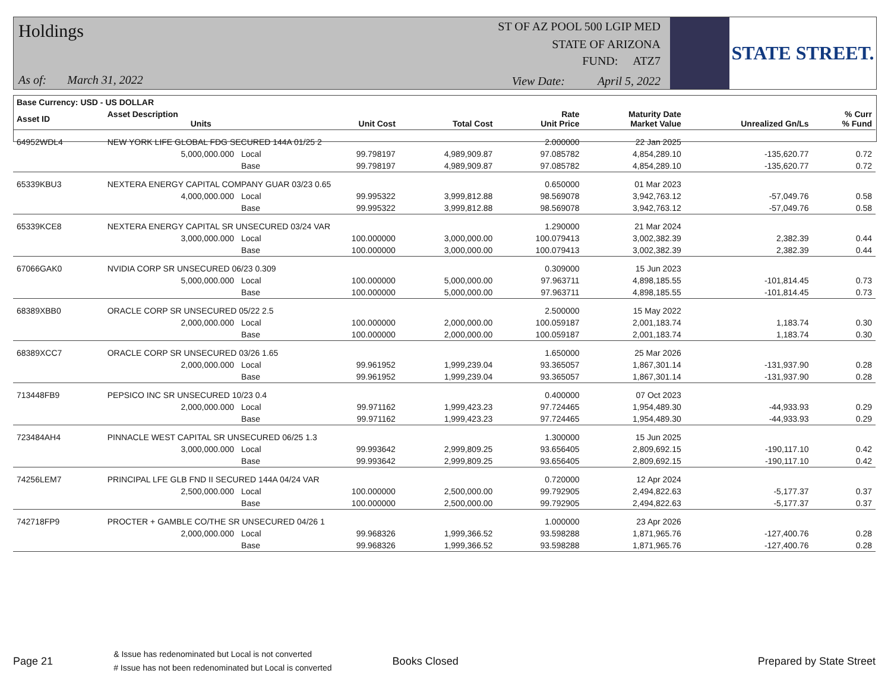Holdings
As of: March 31, 2022
ST OF AZ POOL 500 LGIP MED
STATE OF ARIZONA
FUND: ATZ7
View Date: April 5, 2022
STATE STREET.
| Base Currency: USD - US DOLLAR | | | | | | | | | |
| --- | --- | --- | --- | --- | --- | --- | --- | --- | --- |
| Asset ID | Asset Description Units | | | Unit Cost | Total Cost | Rate Unit Price | Maturity Date Market Value | Unrealized Gn/Ls | % Curr % Fund |
| 64952WDL4 | NEW YORK LIFE GLOBAL FDG SECURED 144A 01/25 2 | | | | | 2.000000 | 22 Jan 2025 | | |
| | 5,000,000.000 | Local | | 99.798197 | 4,989,909.87 | 97.085782 | 4,854,289.10 | -135,620.77 | 0.72 |
| | | Base | | 99.798197 | 4,989,909.87 | 97.085782 | 4,854,289.10 | -135,620.77 | 0.72 |
| 65339KBU3 | NEXTERA ENERGY CAPITAL COMPANY GUAR 03/23 0.65 | | | | | 0.650000 | 01 Mar 2023 | | |
| | 4,000,000.000 | Local | | 99.995322 | 3,999,812.88 | 98.569078 | 3,942,763.12 | -57,049.76 | 0.58 |
| | | Base | | 99.995322 | 3,999,812.88 | 98.569078 | 3,942,763.12 | -57,049.76 | 0.58 |
| 65339KCE8 | NEXTERA ENERGY CAPITAL SR UNSECURED 03/24 VAR | | | | | 1.290000 | 21 Mar 2024 | | |
| | 3,000,000.000 | Local | | 100.000000 | 3,000,000.00 | 100.079413 | 3,002,382.39 | 2,382.39 | 0.44 |
| | | Base | | 100.000000 | 3,000,000.00 | 100.079413 | 3,002,382.39 | 2,382.39 | 0.44 |
| 67066GAK0 | NVIDIA CORP SR UNSECURED 06/23 0.309 | | | | | 0.309000 | 15 Jun 2023 | | |
| | 5,000,000.000 | Local | | 100.000000 | 5,000,000.00 | 97.963711 | 4,898,185.55 | -101,814.45 | 0.73 |
| | | Base | | 100.000000 | 5,000,000.00 | 97.963711 | 4,898,185.55 | -101,814.45 | 0.73 |
| 68389XBB0 | ORACLE CORP SR UNSECURED 05/22 2.5 | | | | | 2.500000 | 15 May 2022 | | |
| | 2,000,000.000 | Local | | 100.000000 | 2,000,000.00 | 100.059187 | 2,001,183.74 | 1,183.74 | 0.30 |
| | | Base | | 100.000000 | 2,000,000.00 | 100.059187 | 2,001,183.74 | 1,183.74 | 0.30 |
| 68389XCC7 | ORACLE CORP SR UNSECURED 03/26 1.65 | | | | | 1.650000 | 25 Mar 2026 | | |
| | 2,000,000.000 | Local | | 99.961952 | 1,999,239.04 | 93.365057 | 1,867,301.14 | -131,937.90 | 0.28 |
| | | Base | | 99.961952 | 1,999,239.04 | 93.365057 | 1,867,301.14 | -131,937.90 | 0.28 |
| 713448FB9 | PEPSICO INC SR UNSECURED 10/23 0.4 | | | | | 0.400000 | 07 Oct 2023 | | |
| | 2,000,000.000 | Local | | 99.971162 | 1,999,423.23 | 97.724465 | 1,954,489.30 | -44,933.93 | 0.29 |
| | | Base | | 99.971162 | 1,999,423.23 | 97.724465 | 1,954,489.30 | -44,933.93 | 0.29 |
| 723484AH4 | PINNACLE WEST CAPITAL SR UNSECURED 06/25 1.3 | | | | | 1.300000 | 15 Jun 2025 | | |
| | 3,000,000.000 | Local | | 99.993642 | 2,999,809.25 | 93.656405 | 2,809,692.15 | -190,117.10 | 0.42 |
| | | Base | | 99.993642 | 2,999,809.25 | 93.656405 | 2,809,692.15 | -190,117.10 | 0.42 |
| 74256LEM7 | PRINCIPAL LFE GLB FND II SECURED 144A 04/24 VAR | | | | | 0.720000 | 12 Apr 2024 | | |
| | 2,500,000.000 | Local | | 100.000000 | 2,500,000.00 | 99.792905 | 2,494,822.63 | -5,177.37 | 0.37 |
| | | Base | | 100.000000 | 2,500,000.00 | 99.792905 | 2,494,822.63 | -5,177.37 | 0.37 |
| 742718FP9 | PROCTER + GAMBLE CO/THE SR UNSECURED 04/26 1 | | | | | 1.000000 | 23 Apr 2026 | | |
| | 2,000,000.000 | Local | | 99.968326 | 1,999,366.52 | 93.598288 | 1,871,965.76 | -127,400.76 | 0.28 |
| | | Base | | 99.968326 | 1,999,366.52 | 93.598288 | 1,871,965.76 | -127,400.76 | 0.28 |
Page 21 & Issue has redenominated but Local is not converted
# Issue has not been redenominated but Local is converted Books Closed Prepared by State Street